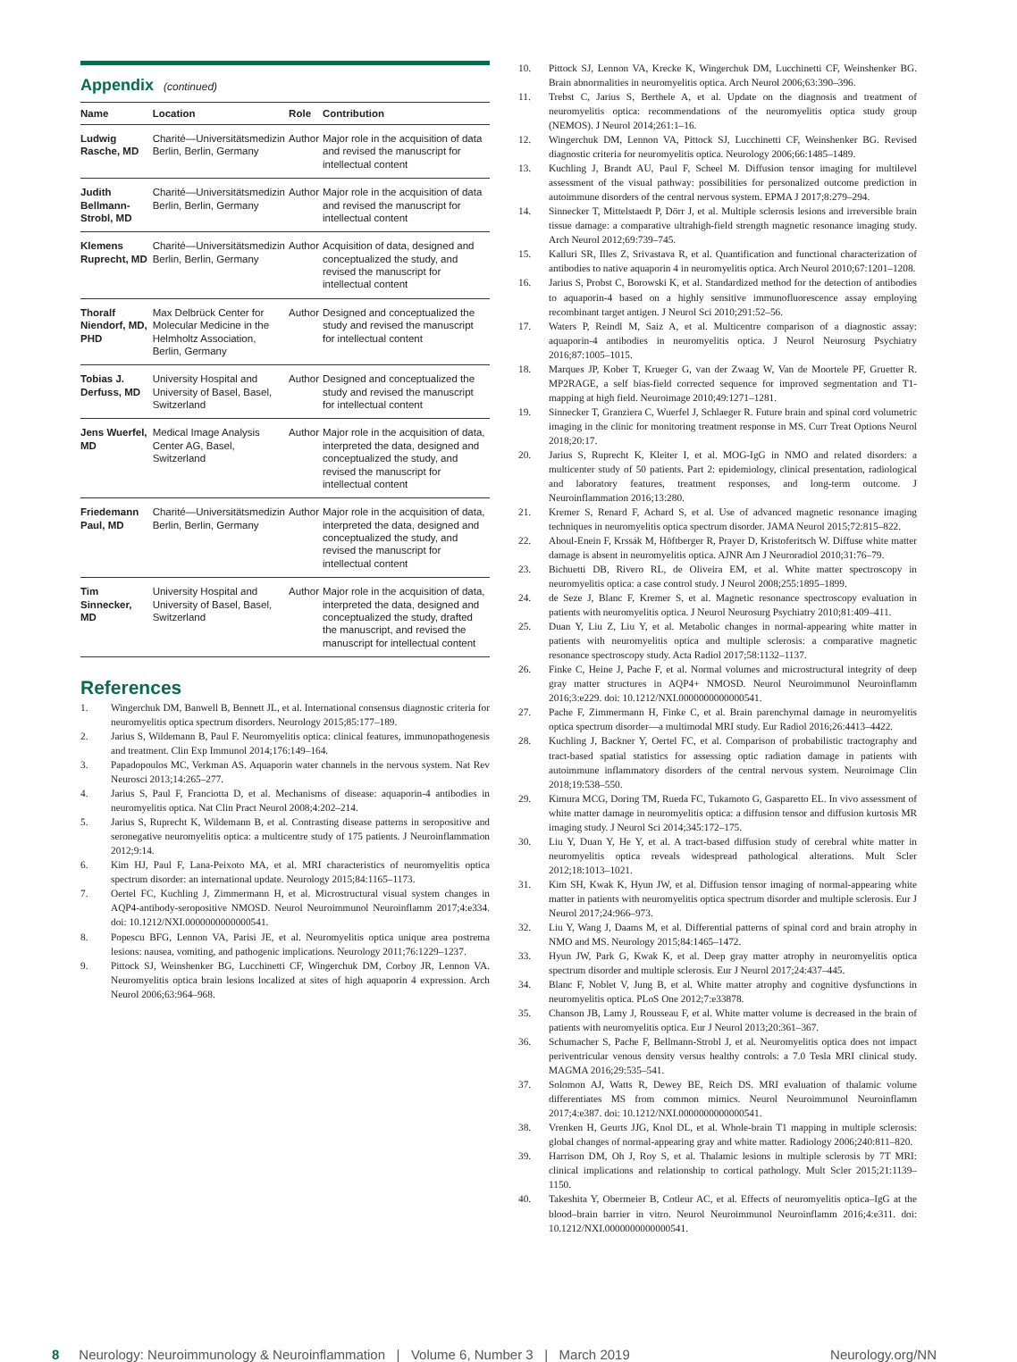Appendix (continued)
| Name | Location | Role | Contribution |
| --- | --- | --- | --- |
| Ludwig Rasche, MD | Charité—Universitätsmedizin Berlin, Berlin, Germany | Author | Major role in the acquisition of data and revised the manuscript for intellectual content |
| Judith Bellmann-Strobl, MD | Charité—Universitätsmedizin Berlin, Berlin, Germany | Author | Major role in the acquisition of data and revised the manuscript for intellectual content |
| Klemens Ruprecht, MD | Charité—Universitätsmedizin Berlin, Berlin, Germany | Author | Acquisition of data, designed and conceptualized the study, and revised the manuscript for intellectual content |
| Thoralf Niendorf, MD, PHD | Max Delbrück Center for Molecular Medicine in the Helmholtz Association, Berlin, Germany | Author | Designed and conceptualized the study and revised the manuscript for intellectual content |
| Tobias J. Derfuss, MD | University Hospital and University of Basel, Basel, Switzerland | Author | Designed and conceptualized the study and revised the manuscript for intellectual content |
| Jens Wuerfel, MD | Medical Image Analysis Center AG, Basel, Switzerland | Author | Major role in the acquisition of data, interpreted the data, designed and conceptualized the study, and revised the manuscript for intellectual content |
| Friedemann Paul, MD | Charité—Universitätsmedizin Berlin, Berlin, Germany | Author | Major role in the acquisition of data, interpreted the data, designed and conceptualized the study, and revised the manuscript for intellectual content |
| Tim Sinnecker, MD | University Hospital and University of Basel, Basel, Switzerland | Author | Major role in the acquisition of data, interpreted the data, designed and conceptualized the study, drafted the manuscript, and revised the manuscript for intellectual content |
References
1. Wingerchuk DM, Banwell B, Bennett JL, et al. International consensus diagnostic criteria for neuromyelitis optica spectrum disorders. Neurology 2015;85:177–189.
2. Jarius S, Wildemann B, Paul F. Neuromyelitis optica: clinical features, immunopathogenesis and treatment. Clin Exp Immunol 2014;176:149–164.
3. Papadopoulos MC, Verkman AS. Aquaporin water channels in the nervous system. Nat Rev Neurosci 2013;14:265–277.
4. Jarius S, Paul F, Franciotta D, et al. Mechanisms of disease: aquaporin-4 antibodies in neuromyelitis optica. Nat Clin Pract Neurol 2008;4:202–214.
5. Jarius S, Ruprecht K, Wildemann B, et al. Contrasting disease patterns in seropositive and seronegative neuromyelitis optica: a multicentre study of 175 patients. J Neuroinflammation 2012;9:14.
6. Kim HJ, Paul F, Lana-Peixoto MA, et al. MRI characteristics of neuromyelitis optica spectrum disorder: an international update. Neurology 2015;84:1165–1173.
7. Oertel FC, Kuchling J, Zimmermann H, et al. Microstructural visual system changes in AQP4-antibody-seropositive NMOSD. Neurol Neuroimmunol Neuroinflamm 2017;4:e334. doi: 10.1212/NXI.0000000000000541.
8. Popescu BFG, Lennon VA, Parisi JE, et al. Neuromyelitis optica unique area postrema lesions: nausea, vomiting, and pathogenic implications. Neurology 2011;76:1229–1237.
9. Pittock SJ, Weinshenker BG, Lucchinetti CF, Wingerchuk DM, Corboy JR, Lennon VA. Neuromyelitis optica brain lesions localized at sites of high aquaporin 4 expression. Arch Neurol 2006;63:964–968.
10. Pittock SJ, Lennon VA, Krecke K, Wingerchuk DM, Lucchinetti CF, Weinshenker BG. Brain abnormalities in neuromyelitis optica. Arch Neurol 2006;63:390–396.
11. Trebst C, Jarius S, Berthele A, et al. Update on the diagnosis and treatment of neuromyelitis optica: recommendations of the neuromyelitis optica study group (NEMOS). J Neurol 2014;261:1–16.
12. Wingerchuk DM, Lennon VA, Pittock SJ, Lucchinetti CF, Weinshenker BG. Revised diagnostic criteria for neuromyelitis optica. Neurology 2006;66:1485–1489.
13. Kuchling J, Brandt AU, Paul F, Scheel M. Diffusion tensor imaging for multilevel assessment of the visual pathway: possibilities for personalized outcome prediction in autoimmune disorders of the central nervous system. EPMA J 2017;8:279–294.
14. Sinnecker T, Mittelstaedt P, Dörr J, et al. Multiple sclerosis lesions and irreversible brain tissue damage: a comparative ultrahigh-field strength magnetic resonance imaging study. Arch Neurol 2012;69:739–745.
15. Kalluri SR, Illes Z, Srivastava R, et al. Quantification and functional characterization of antibodies to native aquaporin 4 in neuromyelitis optica. Arch Neurol 2010;67:1201–1208.
16. Jarius S, Probst C, Borowski K, et al. Standardized method for the detection of antibodies to aquaporin-4 based on a highly sensitive immunofluorescence assay employing recombinant target antigen. J Neurol Sci 2010;291:52–56.
17. Waters P, Reindl M, Saiz A, et al. Multicentre comparison of a diagnostic assay: aquaporin-4 antibodies in neuromyelitis optica. J Neurol Neurosurg Psychiatry 2016;87:1005–1015.
18. Marques JP, Kober T, Krueger G, van der Zwaag W, Van de Moortele PF, Gruetter R. MP2RAGE, a self bias-field corrected sequence for improved segmentation and T1-mapping at high field. Neuroimage 2010;49:1271–1281.
19. Sinnecker T, Granziera C, Wuerfel J, Schlaeger R. Future brain and spinal cord volumetric imaging in the clinic for monitoring treatment response in MS. Curr Treat Options Neurol 2018;20:17.
20. Jarius S, Ruprecht K, Kleiter I, et al. MOG-IgG in NMO and related disorders: a multicenter study of 50 patients. Part 2: epidemiology, clinical presentation, radiological and laboratory features, treatment responses, and long-term outcome. J Neuroinflammation 2016;13:280.
21. Kremer S, Renard F, Achard S, et al. Use of advanced magnetic resonance imaging techniques in neuromyelitis optica spectrum disorder. JAMA Neurol 2015;72:815–822.
22. Aboul-Enein F, Krssák M, Höftberger R, Prayer D, Kristoferitsch W. Diffuse white matter damage is absent in neuromyelitis optica. AJNR Am J Neuroradiol 2010;31:76–79.
23. Bichuetti DB, Rivero RL, de Oliveira EM, et al. White matter spectroscopy in neuromyelitis optica: a case control study. J Neurol 2008;255:1895–1899.
24. de Seze J, Blanc F, Kremer S, et al. Magnetic resonance spectroscopy evaluation in patients with neuromyelitis optica. J Neurol Neurosurg Psychiatry 2010;81:409–411.
25. Duan Y, Liu Z, Liu Y, et al. Metabolic changes in normal-appearing white matter in patients with neuromyelitis optica and multiple sclerosis: a comparative magnetic resonance spectroscopy study. Acta Radiol 2017;58:1132–1137.
26. Finke C, Heine J, Pache F, et al. Normal volumes and microstructural integrity of deep gray matter structures in AQP4+ NMOSD. Neurol Neuroimmunol Neuroinflamm 2016;3:e229. doi: 10.1212/NXI.0000000000000541.
27. Pache F, Zimmermann H, Finke C, et al. Brain parenchymal damage in neuromyelitis optica spectrum disorder—a multimodal MRI study. Eur Radiol 2016;26:4413–4422.
28. Kuchling J, Backner Y, Oertel FC, et al. Comparison of probabilistic tractography and tract-based spatial statistics for assessing optic radiation damage in patients with autoimmune inflammatory disorders of the central nervous system. Neuroimage Clin 2018;19:538–550.
29. Kimura MCG, Doring TM, Rueda FC, Tukamoto G, Gasparetto EL. In vivo assessment of white matter damage in neuromyelitis optica: a diffusion tensor and diffusion kurtosis MR imaging study. J Neurol Sci 2014;345:172–175.
30. Liu Y, Duan Y, He Y, et al. A tract-based diffusion study of cerebral white matter in neuromyelitis optica reveals widespread pathological alterations. Mult Scler 2012;18:1013–1021.
31. Kim SH, Kwak K, Hyun JW, et al. Diffusion tensor imaging of normal-appearing white matter in patients with neuromyelitis optica spectrum disorder and multiple sclerosis. Eur J Neurol 2017;24:966–973.
32. Liu Y, Wang J, Daams M, et al. Differential patterns of spinal cord and brain atrophy in NMO and MS. Neurology 2015;84:1465–1472.
33. Hyun JW, Park G, Kwak K, et al. Deep gray matter atrophy in neuromyelitis optica spectrum disorder and multiple sclerosis. Eur J Neurol 2017;24:437–445.
34. Blanc F, Noblet V, Jung B, et al. White matter atrophy and cognitive dysfunctions in neuromyelitis optica. PLoS One 2012;7:e33878.
35. Chanson JB, Lamy J, Rousseau F, et al. White matter volume is decreased in the brain of patients with neuromyelitis optica. Eur J Neurol 2013;20:361–367.
36. Schumacher S, Pache F, Bellmann-Strobl J, et al. Neuromyelitis optica does not impact periventricular venous density versus healthy controls: a 7.0 Tesla MRI clinical study. MAGMA 2016;29:535–541.
37. Solomon AJ, Watts R, Dewey BE, Reich DS. MRI evaluation of thalamic volume differentiates MS from common mimics. Neurol Neuroimmunol Neuroinflamm 2017;4:e387. doi: 10.1212/NXI.0000000000000541.
38. Vrenken H, Geurts JJG, Knol DL, et al. Whole-brain T1 mapping in multiple sclerosis: global changes of normal-appearing gray and white matter. Radiology 2006;240:811–820.
39. Harrison DM, Oh J, Roy S, et al. Thalamic lesions in multiple sclerosis by 7T MRI: clinical implications and relationship to cortical pathology. Mult Scler 2015;21:1139–1150.
40. Takeshita Y, Obermeier B, Cotleur AC, et al. Effects of neuromyelitis optica–IgG at the blood–brain barrier in vitro. Neurol Neuroimmunol Neuroinflamm 2016;4:e311. doi: 10.1212/NXI.0000000000000541.
8 Neurology: Neuroimmunology & Neuroinflammation | Volume 6, Number 3 | March 2019 Neurology.org/NN